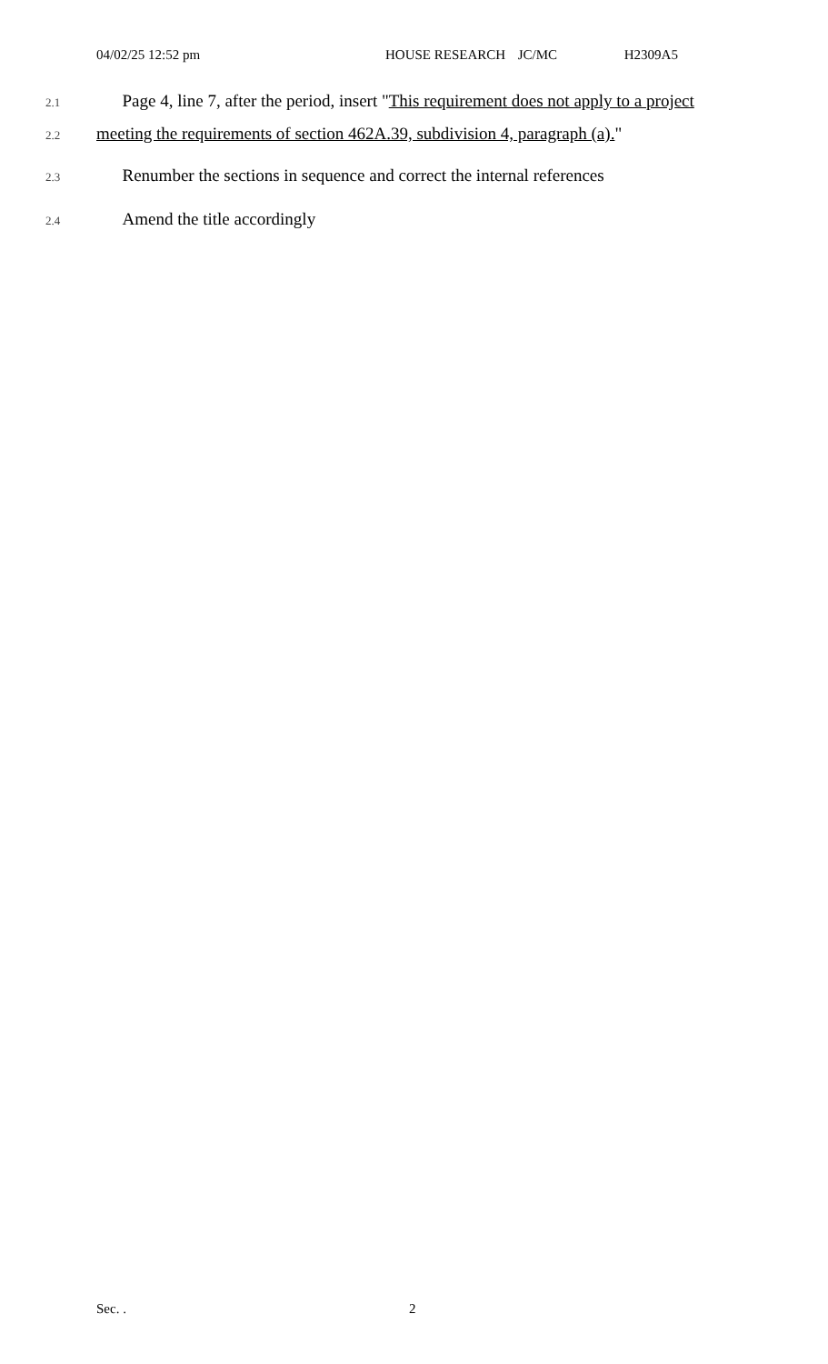04/02/25 12:52 pm HOUSE RESEARCH JC/MC H2309A5
2.1 Page 4, line 7, after the period, insert "This requirement does not apply to a project
2.2 meeting the requirements of section 462A.39, subdivision 4, paragraph (a)."
2.3 Renumber the sections in sequence and correct the internal references
2.4 Amend the title accordingly
Sec. . 2